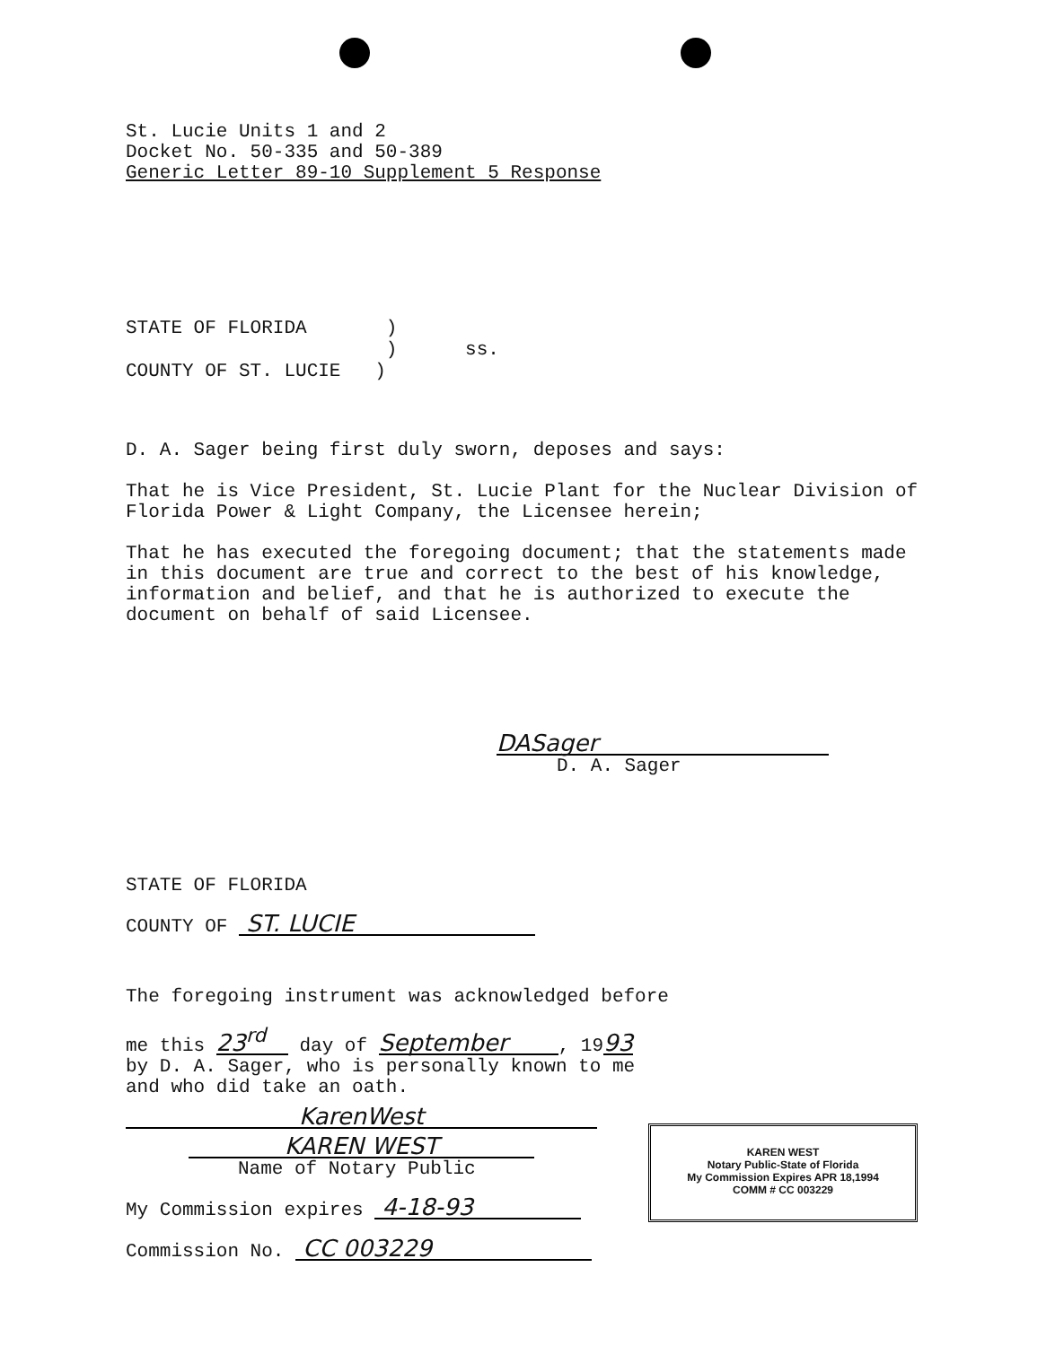St. Lucie Units 1 and 2
Docket No. 50-335 and 50-389
Generic Letter 89-10 Supplement 5 Response
STATE OF FLORIDA )
) ss.
COUNTY OF ST. LUCIE )
D. A. Sager being first duly sworn, deposes and says:
That he is Vice President, St. Lucie Plant for the Nuclear Division of Florida Power & Light Company, the Licensee herein;
That he has executed the foregoing document; that the statements made in this document are true and correct to the best of his knowledge, information and belief, and that he is authorized to execute the document on behalf of said Licensee.
DASager
D. A. Sager
STATE OF FLORIDA
COUNTY OF ST. LUCIE
The foregoing instrument was acknowledged before
me this 23<sup>rd</sup> day of September, 1993
by D. A. Sager, who is personally known to me
and who did take an oath.
KarenWest
KAREN WEST
Name of Notary Public
My Commission expires 4-18-93
Commission No. CC 003229
KAREN WEST
Notary Public-State of Florida
My Commission Expires APR 18,1994
COMM # CC 003229